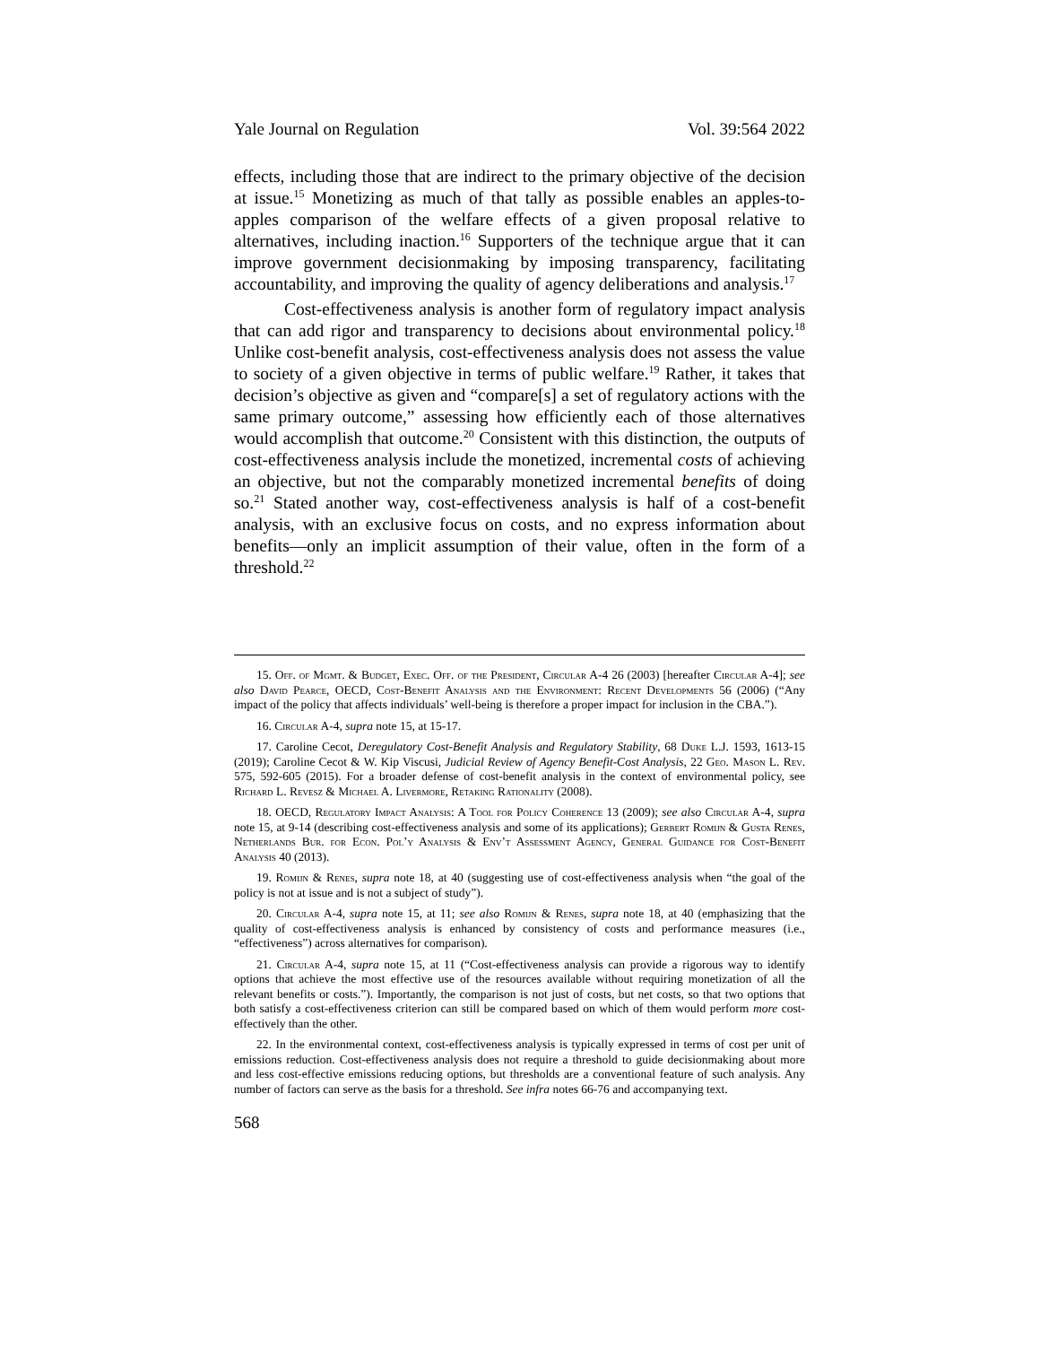Yale Journal on Regulation Vol. 39:564 2022
effects, including those that are indirect to the primary objective of the decision at issue.<sup>15</sup> Monetizing as much of that tally as possible enables an apples-to-apples comparison of the welfare effects of a given proposal relative to alternatives, including inaction.<sup>16</sup> Supporters of the technique argue that it can improve government decisionmaking by imposing transparency, facilitating accountability, and improving the quality of agency deliberations and analysis.<sup>17</sup>
Cost-effectiveness analysis is another form of regulatory impact analysis that can add rigor and transparency to decisions about environmental policy.<sup>18</sup> Unlike cost-benefit analysis, cost-effectiveness analysis does not assess the value to society of a given objective in terms of public welfare.<sup>19</sup> Rather, it takes that decision’s objective as given and “compare[s] a set of regulatory actions with the same primary outcome,” assessing how efficiently each of those alternatives would accomplish that outcome.<sup>20</sup> Consistent with this distinction, the outputs of cost-effectiveness analysis include the monetized, incremental costs of achieving an objective, but not the comparably monetized incremental benefits of doing so.<sup>21</sup> Stated another way, cost-effectiveness analysis is half of a cost-benefit analysis, with an exclusive focus on costs, and no express information about benefits—only an implicit assumption of their value, often in the form of a threshold.<sup>22</sup>
15. Off. of Mgmt. & Budget, Exec. Off. of the President, Circular A-4 26 (2003) [hereafter Circular A-4]; see also David Pearce, OECD, Cost-Benefit Analysis and the Environment: Recent Developments 56 (2006) (“Any impact of the policy that affects individuals’ well-being is therefore a proper impact for inclusion in the CBA.”).
16. Circular A-4, supra note 15, at 15-17.
17. Caroline Cecot, Deregulatory Cost-Benefit Analysis and Regulatory Stability, 68 Duke L.J. 1593, 1613-15 (2019); Caroline Cecot & W. Kip Viscusi, Judicial Review of Agency Benefit-Cost Analysis, 22 Geo. Mason L. Rev. 575, 592-605 (2015). For a broader defense of cost-benefit analysis in the context of environmental policy, see Richard L. Revesz & Michael A. Livermore, Retaking Rationality (2008).
18. OECD, Regulatory Impact Analysis: A Tool for Policy Coherence 13 (2009); see also Circular A-4, supra note 15, at 9-14 (describing cost-effectiveness analysis and some of its applications); Gerbert Romijn & Gusta Renes, Netherlands Bur. for Econ. Pol’y Analysis & Env’t Assessment Agency, General Guidance for Cost-Benefit Analysis 40 (2013).
19. Romijn & Renes, supra note 18, at 40 (suggesting use of cost-effectiveness analysis when “the goal of the policy is not at issue and is not a subject of study”).
20. Circular A-4, supra note 15, at 11; see also Romijn & Renes, supra note 18, at 40 (emphasizing that the quality of cost-effectiveness analysis is enhanced by consistency of costs and performance measures (i.e., “effectiveness”) across alternatives for comparison).
21. Circular A-4, supra note 15, at 11 (“Cost-effectiveness analysis can provide a rigorous way to identify options that achieve the most effective use of the resources available without requiring monetization of all the relevant benefits or costs.”). Importantly, the comparison is not just of costs, but net costs, so that two options that both satisfy a cost-effectiveness criterion can still be compared based on which of them would perform more cost-effectively than the other.
22. In the environmental context, cost-effectiveness analysis is typically expressed in terms of cost per unit of emissions reduction. Cost-effectiveness analysis does not require a threshold to guide decisionmaking about more and less cost-effective emissions reducing options, but thresholds are a conventional feature of such analysis. Any number of factors can serve as the basis for a threshold. See infra notes 66-76 and accompanying text.
568